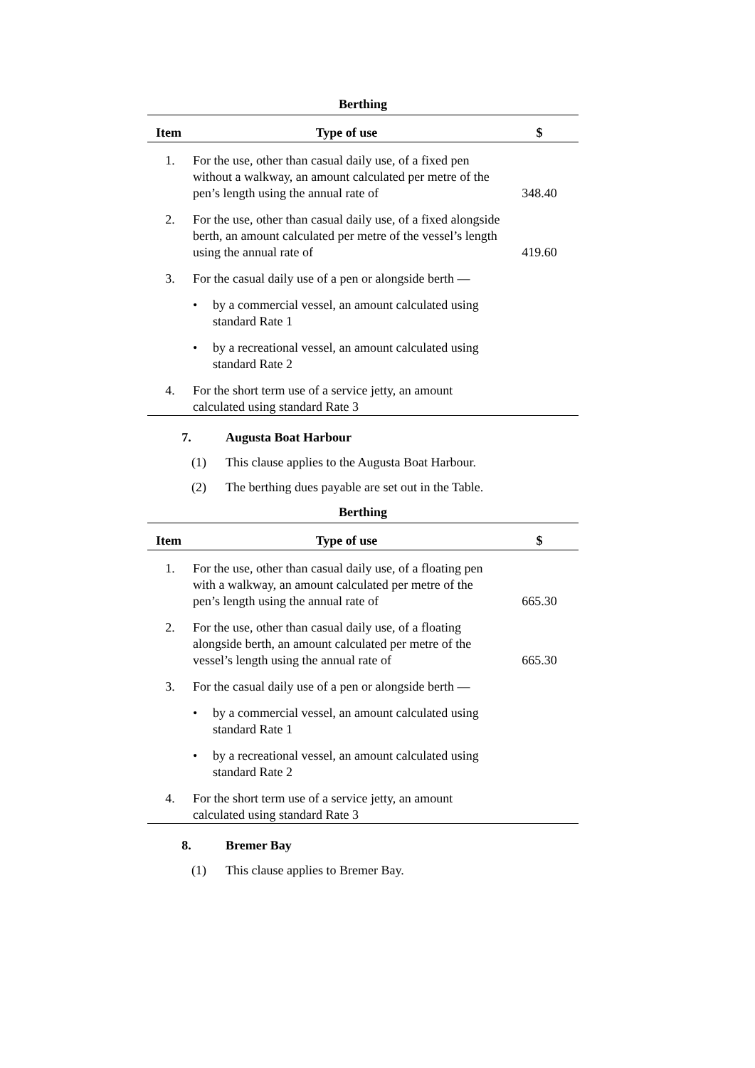Berthing
| Item | Type of use | $ |
| --- | --- | --- |
| 1. | For the use, other than casual daily use, of a fixed pen without a walkway, an amount calculated per metre of the pen’s length using the annual rate of | 348.40 |
| 2. | For the use, other than casual daily use, of a fixed alongside berth, an amount calculated per metre of the vessel’s length using the annual rate of | 419.60 |
| 3. | For the casual daily use of a pen or alongside berth — | |
| | • by a commercial vessel, an amount calculated using standard Rate 1 | |
| | • by a recreational vessel, an amount calculated using standard Rate 2 | |
| 4. | For the short term use of a service jetty, an amount calculated using standard Rate 3 | |
7. Augusta Boat Harbour
(1) This clause applies to the Augusta Boat Harbour.
(2) The berthing dues payable are set out in the Table.
Berthing
| Item | Type of use | $ |
| --- | --- | --- |
| 1. | For the use, other than casual daily use, of a floating pen with a walkway, an amount calculated per metre of the pen’s length using the annual rate of | 665.30 |
| 2. | For the use, other than casual daily use, of a floating alongside berth, an amount calculated per metre of the vessel’s length using the annual rate of | 665.30 |
| 3. | For the casual daily use of a pen or alongside berth — | |
| | • by a commercial vessel, an amount calculated using standard Rate 1 | |
| | • by a recreational vessel, an amount calculated using standard Rate 2 | |
| 4. | For the short term use of a service jetty, an amount calculated using standard Rate 3 | |
8. Bremer Bay
(1) This clause applies to Bremer Bay.